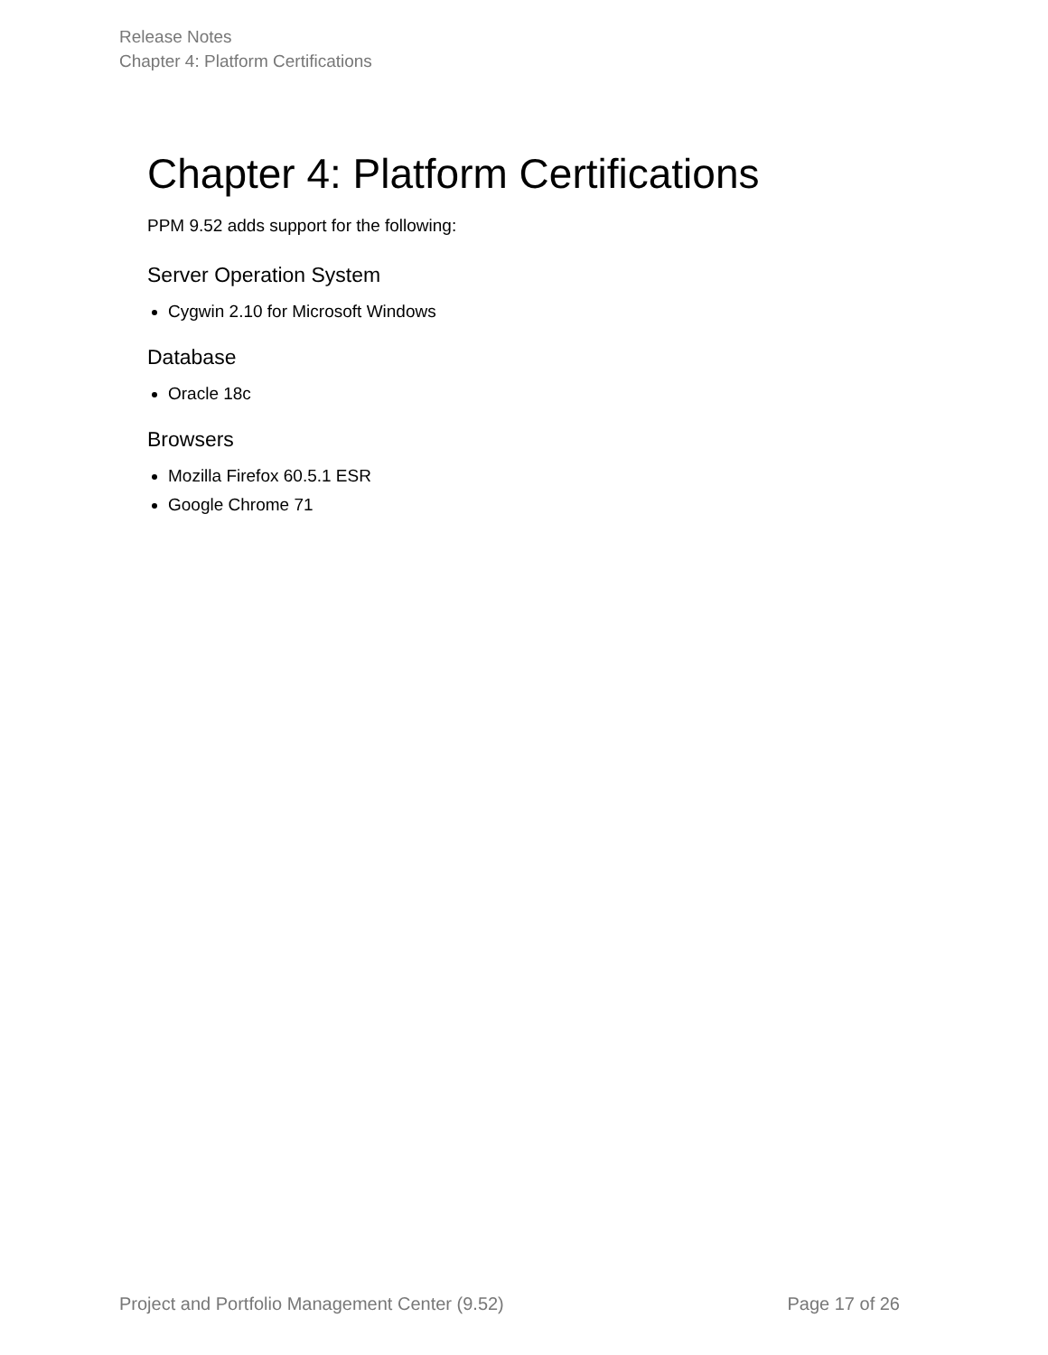Release Notes
Chapter 4: Platform Certifications
Chapter 4: Platform Certifications
PPM 9.52 adds support for the following:
Server Operation System
Cygwin 2.10 for Microsoft Windows
Database
Oracle 18c
Browsers
Mozilla Firefox 60.5.1 ESR
Google Chrome 71
Project and Portfolio Management Center (9.52) Page 17 of 26